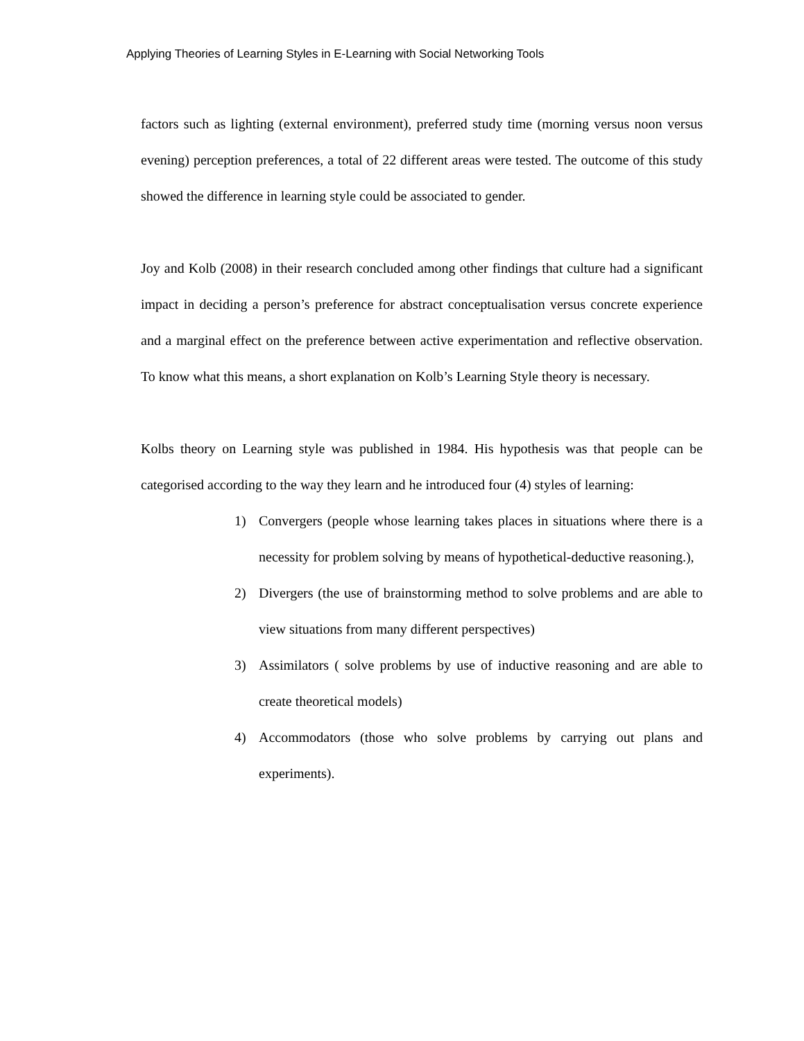Applying Theories of Learning Styles in E-Learning with Social Networking Tools
factors such as lighting (external environment), preferred study time (morning versus noon versus evening) perception preferences, a total of 22 different areas were tested. The outcome of this study showed the difference in learning style could be associated to gender.
Joy and Kolb (2008) in their research concluded among other findings that culture had a significant impact in deciding a person’s preference for abstract conceptualisation versus concrete experience and a marginal effect on the preference between active experimentation and reflective observation. To know what this means, a short explanation on Kolb’s Learning Style theory is necessary.
Kolbs theory on Learning style was published in 1984. His hypothesis was that people can be categorised according to the way they learn and he introduced four (4) styles of learning:
1) Convergers (people whose learning takes places in situations where there is a necessity for problem solving by means of hypothetical-deductive reasoning.),
2) Divergers (the use of brainstorming method to solve problems and are able to view situations from many different perspectives)
3) Assimilators ( solve problems by use of inductive reasoning and are able to create theoretical models)
4) Accommodators (those who solve problems by carrying out plans and experiments).